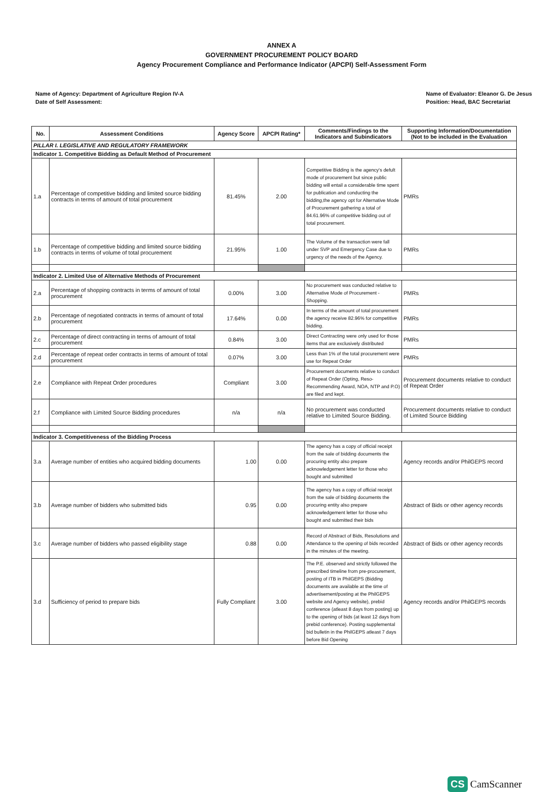ANNEX A
GOVERNMENT PROCUREMENT POLICY BOARD
Agency Procurement Compliance and Performance Indicator (APCPI) Self-Assessment Form
Name of Agency: Department of Agriculture Region IV-A
Date of Self Assessment:
Name of Evaluator: Eleanor G. De Jesus
Position: Head, BAC Secretariat
| No. | Assessment Conditions | Agency Score | APCPI Rating* | Comments/Findings to the Indicators and Subindicators | Supporting Information/Documentation (Not to be included in the Evaluation |
| --- | --- | --- | --- | --- | --- |
| PILLAR I. LEGISLATIVE AND REGULATORY FRAMEWORK | | | | | |
| Indicator 1. Competitive Bidding as Default Method of Procurement | | | | | |
| 1.a | Percentage of competitive bidding and limited source bidding contracts in terms of amount of total procurement | 81.45% | 2.00 | Competitive Bidding is the agency's defult mode of procurement but since public bidding will entail a considerable time spent for publication and conducting the bidding,the agency opt for Alternative Mode of Procurement gathering a total of 84.61.96% of competitive bidding out of total procurement. | PMRs |
| 1.b | Percentage of competitive bidding and limited source bidding contracts in terms of volume of total procurement | 21.95% | 1.00 | The Volume of the transaction were fall under SVP and Emergency Case due to urgency of the needs of the Agency. | PMRs |
| Indicator 2. Limited Use of Alternative Methods of Procurement | | | | | |
| 2.a | Percentage of shopping contracts in terms of amount of total procurement | 0.00% | 3.00 | No procurement was conducted relative to Alternative Mode of Procurement - Shopping. | PMRs |
| 2.b | Percentage of negotiated contracts in terms of amount of total procurement | 17.64% | 0.00 | In terms of the amount of total procurement the agency receive 82.96% for competitive bidding. | PMRs |
| 2.c | Percentage of direct contracting in terms of amount of total procurement | 0.84% | 3.00 | Direct Contracting were only used for those items that are exclusively distributed | PMRs |
| 2.d | Percentage of repeat order contracts in terms of amount of total procurement | 0.07% | 3.00 | Less than 1% of the total procurement were use for Repeat Order | PMRs |
| 2.e | Compliance with Repeat Order procedures | Compliant | 3.00 | Procurement documents relative to conduct of Repeat Order (Opting, Reso-Recommending Award, NOA, NTP and P.O) are filed and kept. | Procurement documents relative to conduct of Repeat Order |
| 2.f | Compliance with Limited Source Bidding procedures | n/a | n/a | No procurement was conducted relative to Limited Source Bidding. | Procurement documents relative to conduct of Limited Source Bidding |
| Indicator 3. Competitiveness of the Bidding Process | | | | | |
| 3.a | Average number of entities who acquired bidding documents | 1.00 | 0.00 | The agency has a copy of official receipt from the sale of bidding documents the procuring entity also prepare acknowledgement letter for those who bought and submitted | Agency records and/or PhilGEPS record |
| 3.b | Average number of bidders who submitted bids | 0.95 | 0.00 | The agency has a copy of official receipt from the sale of bidding documents the procuring entity also prepare acknowledgement letter for those who bought and submitted their bids | Abstract of Bids or other agency records |
| 3.c | Average number of bidders who passed eligibility stage | 0.88 | 0.00 | Record of Abstract of Bids, Resolutions and Attendance to the opening of bids recorded in the minutes of the meeting. | Abstract of Bids or other agency records |
| 3.d | Sufficiency of period to prepare bids | Fully Compliant | 3.00 | The P.E. observed and strictly followed the prescribed timeline from pre-procurement, posting of ITB in PhilGEPS (Bidding documents are available at the time of advertisement/posting at the PhilGEPS website and Agency website), prebid conference (atleast 8 days from posting) up to the opening of bids (at least 12 days from prebid conference). Posting supplemental bid bulletin in the PhilGEPS atleast 7 days before Bid Opening | Agency records and/or PhilGEPS records |
CS CamScanner